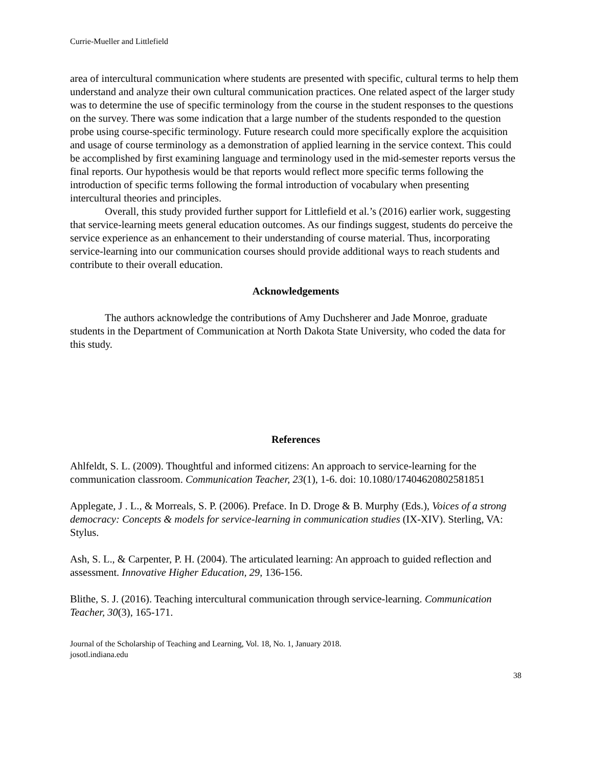Currie-Mueller and Littlefield
area of intercultural communication where students are presented with specific, cultural terms to help them understand and analyze their own cultural communication practices. One related aspect of the larger study was to determine the use of specific terminology from the course in the student responses to the questions on the survey. There was some indication that a large number of the students responded to the question probe using course-specific terminology. Future research could more specifically explore the acquisition and usage of course terminology as a demonstration of applied learning in the service context. This could be accomplished by first examining language and terminology used in the mid-semester reports versus the final reports. Our hypothesis would be that reports would reflect more specific terms following the introduction of specific terms following the formal introduction of vocabulary when presenting intercultural theories and principles.
Overall, this study provided further support for Littlefield et al.’s (2016) earlier work, suggesting that service-learning meets general education outcomes. As our findings suggest, students do perceive the service experience as an enhancement to their understanding of course material. Thus, incorporating service-learning into our communication courses should provide additional ways to reach students and contribute to their overall education.
Acknowledgements
The authors acknowledge the contributions of Amy Duchsherer and Jade Monroe, graduate students in the Department of Communication at North Dakota State University, who coded the data for this study.
References
Ahlfeldt, S. L. (2009). Thoughtful and informed citizens: An approach to service-learning for the communication classroom. Communication Teacher, 23(1), 1-6. doi: 10.1080/17404620802581851
Applegate, J . L., & Morreals, S. P. (2006). Preface. In D. Droge & B. Murphy (Eds.), Voices of a strong democracy: Concepts & models for service-learning in communication studies (IX-XIV). Sterling, VA: Stylus.
Ash, S. L., & Carpenter, P. H. (2004). The articulated learning: An approach to guided reflection and assessment. Innovative Higher Education, 29, 136-156.
Blithe, S. J. (2016). Teaching intercultural communication through service-learning. Communication Teacher, 30(3), 165-171.
Journal of the Scholarship of Teaching and Learning, Vol. 18, No. 1, January 2018.
josotl.indiana.edu
38